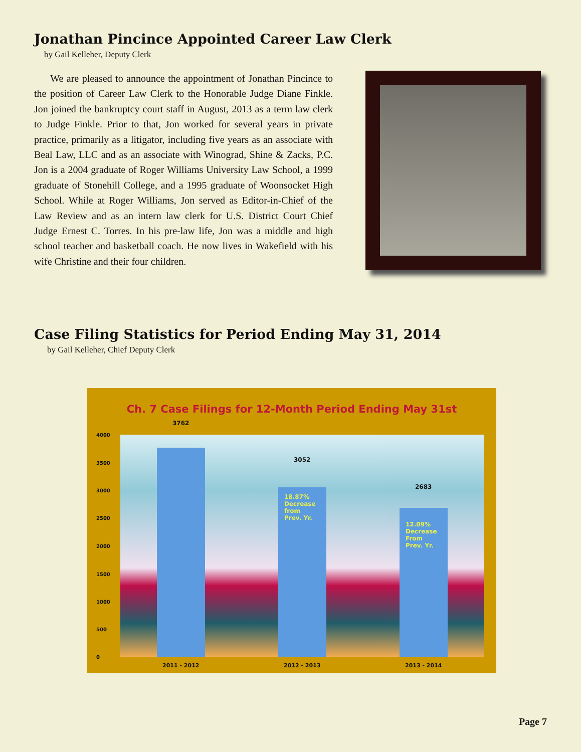Jonathan Pincince Appointed Career Law Clerk
by Gail Kelleher, Deputy Clerk
We are pleased to announce the appointment of Jonathan Pincince to the position of Career Law Clerk to the Honorable Judge Diane Finkle. Jon joined the bankruptcy court staff in August, 2013 as a term law clerk to Judge Finkle. Prior to that, Jon worked for several years in private practice, primarily as a litigator, including five years as an associate with Beal Law, LLC and as an associate with Winograd, Shine & Zacks, P.C. Jon is a 2004 graduate of Roger Williams University Law School, a 1999 graduate of Stonehill College, and a 1995 graduate of Woonsocket High School. While at Roger Williams, Jon served as Editor-in-Chief of the Law Review and as an intern law clerk for U.S. District Court Chief Judge Ernest C. Torres. In his pre-law life, Jon was a middle and high school teacher and basketball coach. He now lives in Wakefield with his wife Christine and their four children.
Case Filing Statistics for Period Ending May 31, 2014
by Gail Kelleher, Chief Deputy Clerk
Ch. 7 Case Filings for 12-Month Period Ending May 31st
4000
3500
3000
2500
2000
1500
1000
500
0
3762
3052
18.87%
Decrease
from
Prev. Yr.
2683
12.09%
Decrease
From
Prev. Yr.
2011 - 2012 2012 - 2013 2013 - 2014
Page 7